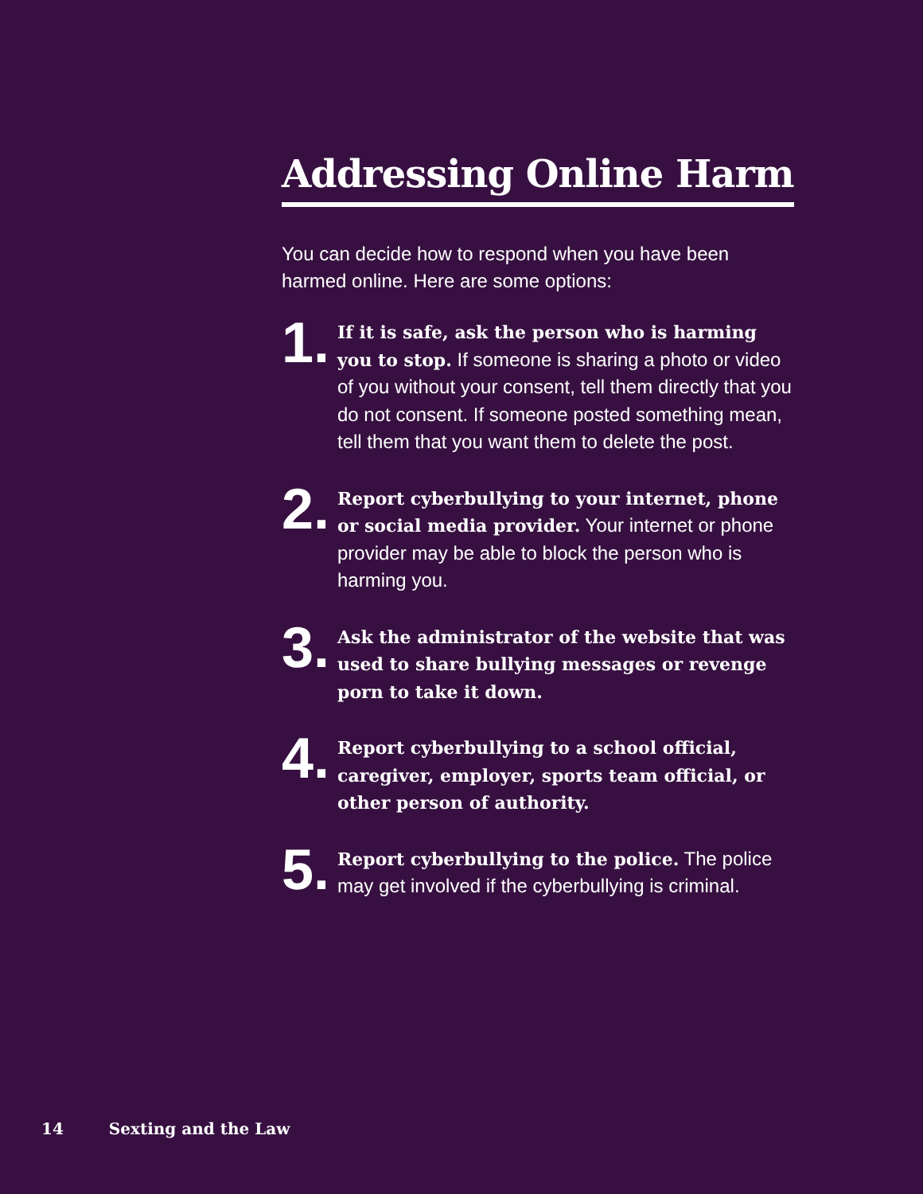Addressing Online Harm
You can decide how to respond when you have been harmed online. Here are some options:
1.
If it is safe, ask the person who is harming you to stop. If someone is sharing a photo or video of you without your consent, tell them directly that you do not consent. If someone posted something mean, tell them that you want them to delete the post.
2.
Report cyberbullying to your internet, phone or social media provider. Your internet or phone provider may be able to block the person who is harming you.
3.
Ask the administrator of the website that was used to share bullying messages or revenge porn to take it down.
4.
Report cyberbullying to a school official, caregiver, employer, sports team official, or other person of authority.
5.
Report cyberbullying to the police. The police may get involved if the cyberbullying is criminal.
14 Sexting and the Law